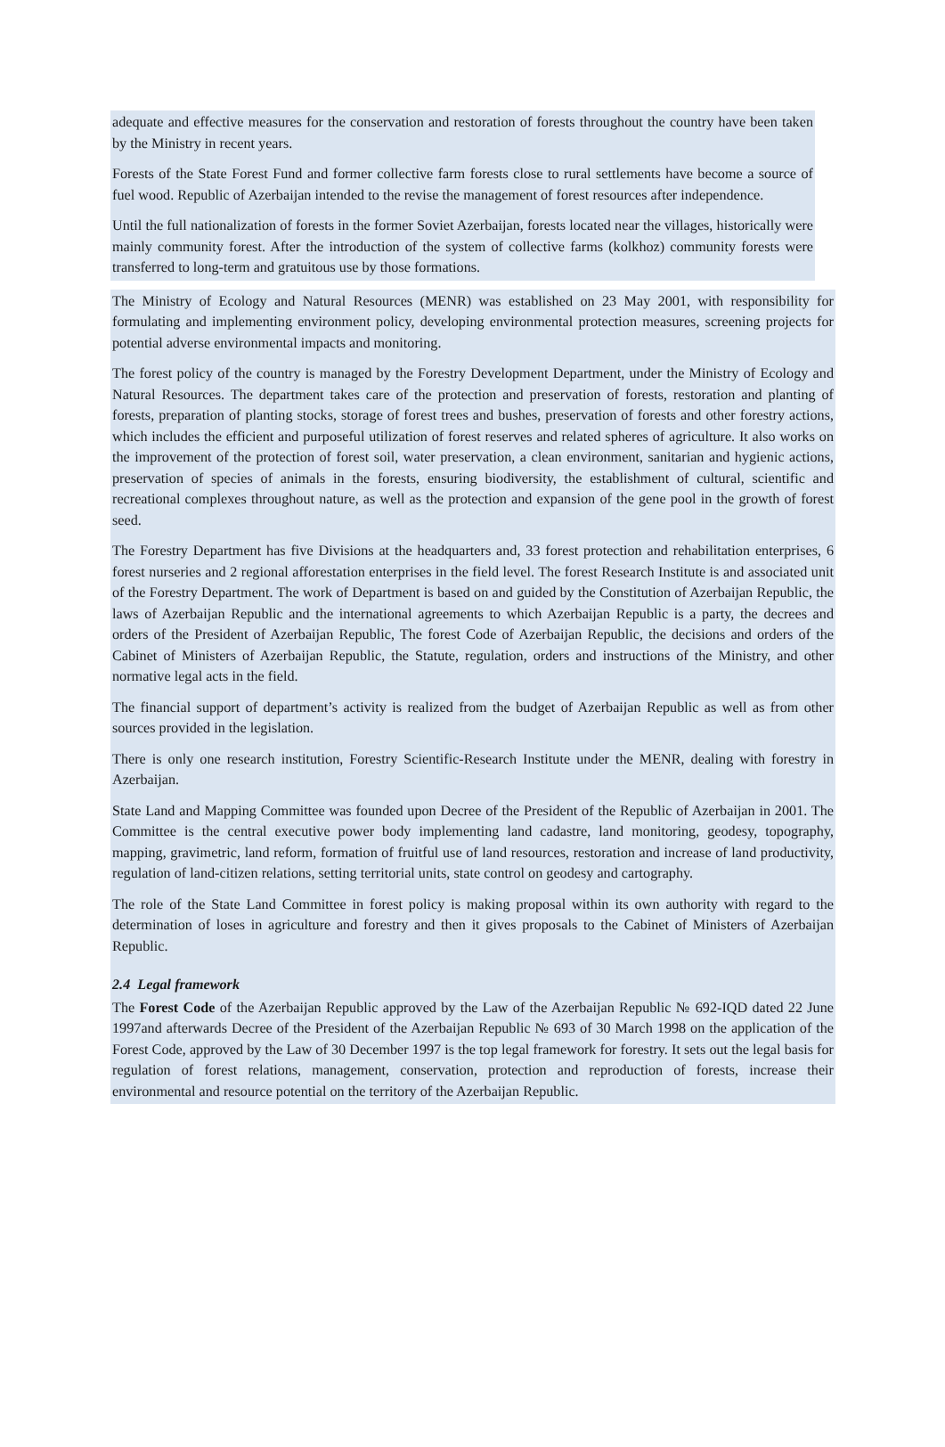adequate and effective measures for the conservation and restoration of forests throughout the country have been taken by the Ministry in recent years.
Forests of the State Forest Fund and former collective farm forests close to rural settlements have become a source of fuel wood. Republic of Azerbaijan intended to the revise the management of forest resources after independence.
Until the full nationalization of forests in the former Soviet Azerbaijan, forests located near the villages, historically were mainly community forest. After the introduction of the system of collective farms (kolkhoz) community forests were transferred to long-term and gratuitous use by those formations.
The Ministry of Ecology and Natural Resources (MENR) was established on 23 May 2001, with responsibility for formulating and implementing environment policy, developing environmental protection measures, screening projects for potential adverse environmental impacts and monitoring.
The forest policy of the country is managed by the Forestry Development Department, under the Ministry of Ecology and Natural Resources. The department takes care of the protection and preservation of forests, restoration and planting of forests, preparation of planting stocks, storage of forest trees and bushes, preservation of forests and other forestry actions, which includes the efficient and purposeful utilization of forest reserves and related spheres of agriculture. It also works on the improvement of the protection of forest soil, water preservation, a clean environment, sanitarian and hygienic actions, preservation of species of animals in the forests, ensuring biodiversity, the establishment of cultural, scientific and recreational complexes throughout nature, as well as the protection and expansion of the gene pool in the growth of forest seed.
The Forestry Department has five Divisions at the headquarters and, 33 forest protection and rehabilitation enterprises, 6 forest nurseries and 2 regional afforestation enterprises in the field level. The forest Research Institute is and associated unit of the Forestry Department. The work of Department is based on and guided by the Constitution of Azerbaijan Republic, the laws of Azerbaijan Republic and the international agreements to which Azerbaijan Republic is a party, the decrees and orders of the President of Azerbaijan Republic, The forest Code of Azerbaijan Republic, the decisions and orders of the Cabinet of Ministers of Azerbaijan Republic, the Statute, regulation, orders and instructions of the Ministry, and other normative legal acts in the field.
The financial support of department’s activity is realized from the budget of Azerbaijan Republic as well as from other sources provided in the legislation.
There is only one research institution, Forestry Scientific-Research Institute under the MENR, dealing with forestry in Azerbaijan.
State Land and Mapping Committee was founded upon Decree of the President of the Republic of Azerbaijan in 2001. The Committee is the central executive power body implementing land cadastre, land monitoring, geodesy, topography, mapping, gravimetric, land reform, formation of fruitful use of land resources, restoration and increase of land productivity, regulation of land-citizen relations, setting territorial units, state control on geodesy and cartography.
The role of the State Land Committee in forest policy is making proposal within its own authority with regard to the determination of loses in agriculture and forestry and then it gives proposals to the Cabinet of Ministers of Azerbaijan Republic.
2.4 Legal framework
The Forest Code of the Azerbaijan Republic approved by the Law of the Azerbaijan Republic № 692-IQD dated 22 June 1997and afterwards Decree of the President of the Azerbaijan Republic № 693 of 30 March 1998 on the application of the Forest Code, approved by the Law of 30 December 1997 is the top legal framework for forestry. It sets out the legal basis for regulation of forest relations, management, conservation, protection and reproduction of forests, increase their environmental and resource potential on the territory of the Azerbaijan Republic.